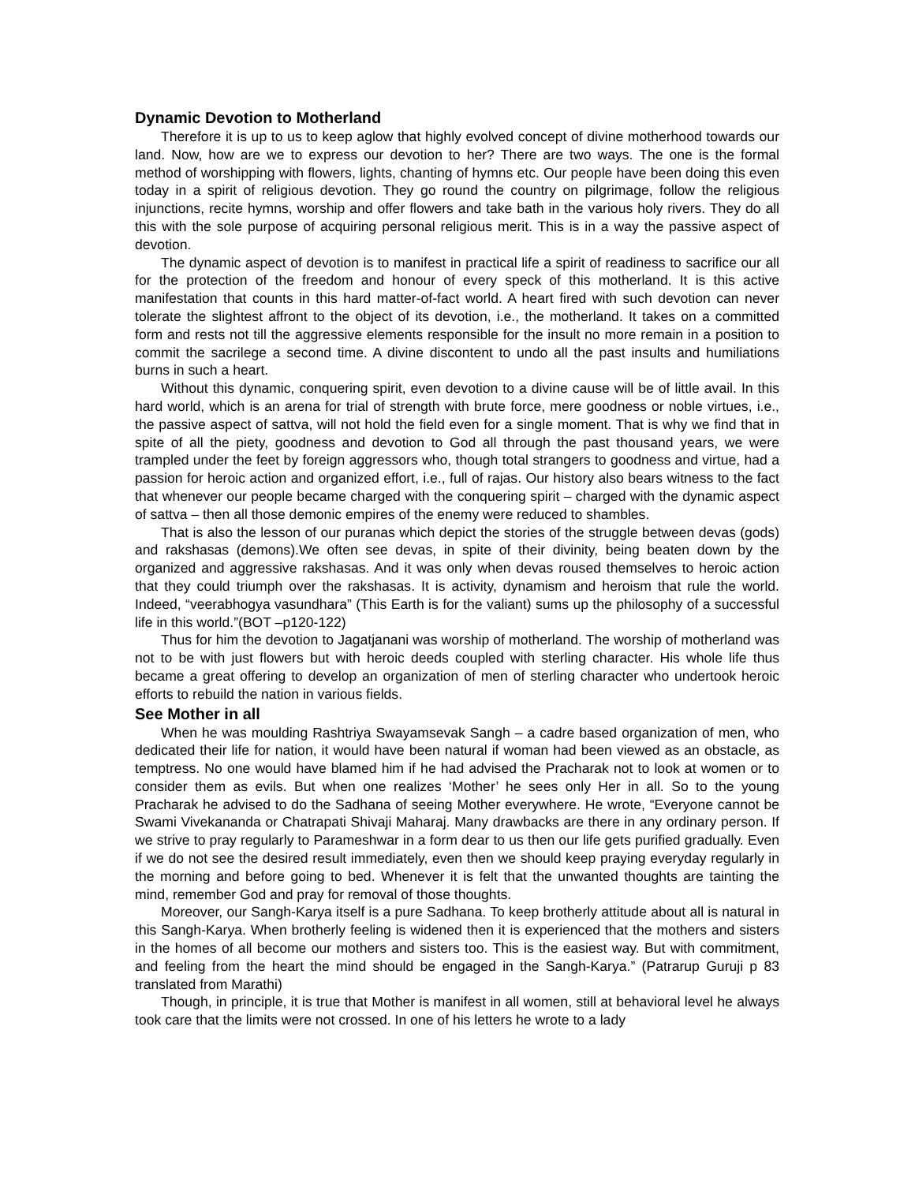Dynamic Devotion to Motherland
Therefore it is up to us to keep aglow that highly evolved concept of divine motherhood towards our land. Now, how are we to express our devotion to her? There are two ways. The one is the formal method of worshipping with flowers, lights, chanting of hymns etc. Our people have been doing this even today in a spirit of religious devotion. They go round the country on pilgrimage, follow the religious injunctions, recite hymns, worship and offer flowers and take bath in the various holy rivers. They do all this with the sole purpose of acquiring personal religious merit. This is in a way the passive aspect of devotion.
The dynamic aspect of devotion is to manifest in practical life a spirit of readiness to sacrifice our all for the protection of the freedom and honour of every speck of this motherland. It is this active manifestation that counts in this hard matter-of-fact world. A heart fired with such devotion can never tolerate the slightest affront to the object of its devotion, i.e., the motherland. It takes on a committed form and rests not till the aggressive elements responsible for the insult no more remain in a position to commit the sacrilege a second time. A divine discontent to undo all the past insults and humiliations burns in such a heart.
Without this dynamic, conquering spirit, even devotion to a divine cause will be of little avail. In this hard world, which is an arena for trial of strength with brute force, mere goodness or noble virtues, i.e., the passive aspect of sattva, will not hold the field even for a single moment. That is why we find that in spite of all the piety, goodness and devotion to God all through the past thousand years, we were trampled under the feet by foreign aggressors who, though total strangers to goodness and virtue, had a passion for heroic action and organized effort, i.e., full of rajas. Our history also bears witness to the fact that whenever our people became charged with the conquering spirit – charged with the dynamic aspect of sattva – then all those demonic empires of the enemy were reduced to shambles.
That is also the lesson of our puranas which depict the stories of the struggle between devas (gods) and rakshasas (demons).We often see devas, in spite of their divinity, being beaten down by the organized and aggressive rakshasas. And it was only when devas roused themselves to heroic action that they could triumph over the rakshasas. It is activity, dynamism and heroism that rule the world. Indeed, “veerabhogya vasundhara” (This Earth is for the valiant) sums up the philosophy of a successful life in this world.”(BOT –p120-122)
Thus for him the devotion to Jagatjanani was worship of motherland. The worship of motherland was not to be with just flowers but with heroic deeds coupled with sterling character. His whole life thus became a great offering to develop an organization of men of sterling character who undertook heroic efforts to rebuild the nation in various fields.
See Mother in all
When he was moulding Rashtriya Swayamsevak Sangh – a cadre based organization of men, who dedicated their life for nation, it would have been natural if woman had been viewed as an obstacle, as temptress. No one would have blamed him if he had advised the Pracharak not to look at women or to consider them as evils. But when one realizes ‘Mother’ he sees only Her in all. So to the young Pracharak he advised to do the Sadhana of seeing Mother everywhere. He wrote, “Everyone cannot be Swami Vivekananda or Chatrapati Shivaji Maharaj. Many drawbacks are there in any ordinary person. If we strive to pray regularly to Parameshwar in a form dear to us then our life gets purified gradually. Even if we do not see the desired result immediately, even then we should keep praying everyday regularly in the morning and before going to bed. Whenever it is felt that the unwanted thoughts are tainting the mind, remember God and pray for removal of those thoughts.
Moreover, our Sangh-Karya itself is a pure Sadhana. To keep brotherly attitude about all is natural in this Sangh-Karya. When brotherly feeling is widened then it is experienced that the mothers and sisters in the homes of all become our mothers and sisters too. This is the easiest way. But with commitment, and feeling from the heart the mind should be engaged in the Sangh-Karya.” (Patrarup Guruji p 83 translated from Marathi)
Though, in principle, it is true that Mother is manifest in all women, still at behavioral level he always took care that the limits were not crossed. In one of his letters he wrote to a lady